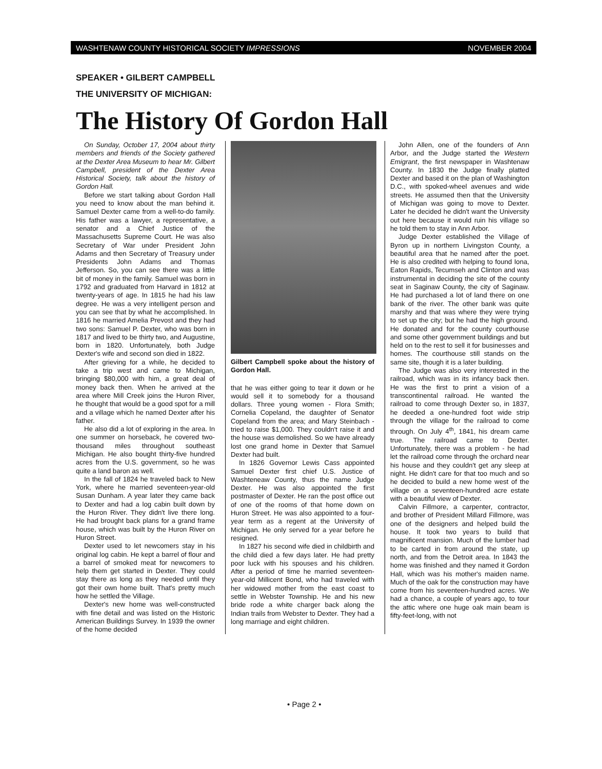WASHTENAW COUNTY HISTORICAL SOCIETY IMPRESSIONS NOVEMBER 2004
SPEAKER • GILBERT CAMPBELL
THE UNIVERSITY OF MICHIGAN:
The History Of Gordon Hall
On Sunday, October 17, 2004 about thirty members and friends of the Society gathered at the Dexter Area Museum to hear Mr. Gilbert Campbell, president of the Dexter Area Historical Society, talk about the history of Gordon Hall.
Before we start talking about Gordon Hall you need to know about the man behind it. Samuel Dexter came from a well-to-do family. His father was a lawyer, a representative, a senator and a Chief Justice of the Massachusetts Supreme Court. He was also Secretary of War under President John Adams and then Secretary of Treasury under Presidents John Adams and Thomas Jefferson. So, you can see there was a little bit of money in the family. Samuel was born in 1792 and graduated from Harvard in 1812 at twenty-years of age. In 1815 he had his law degree. He was a very intelligent person and you can see that by what he accomplished. In 1816 he married Amelia Prevost and they had two sons: Samuel P. Dexter, who was born in 1817 and lived to be thirty two, and Augustine, born in 1820. Unfortunately, both Judge Dexter's wife and second son died in 1822.
After grieving for a while, he decided to take a trip west and came to Michigan, bringing $80,000 with him, a great deal of money back then. When he arrived at the area where Mill Creek joins the Huron River, he thought that would be a good spot for a mill and a village which he named Dexter after his father.
He also did a lot of exploring in the area. In one summer on horseback, he covered two-thousand miles throughout southeast Michigan. He also bought thirty-five hundred acres from the U.S. government, so he was quite a land baron as well.
In the fall of 1824 he traveled back to New York, where he married seventeen-year-old Susan Dunham. A year later they came back to Dexter and had a log cabin built down by the Huron River. They didn't live there long. He had brought back plans for a grand frame house, which was built by the Huron River on Huron Street.
Dexter used to let newcomers stay in his original log cabin. He kept a barrel of flour and a barrel of smoked meat for newcomers to help them get started in Dexter. They could stay there as long as they needed until they got their own home built. That's pretty much how he settled the Village.
Dexter's new home was well-constructed with fine detail and was listed on the Historic American Buildings Survey. In 1939 the owner of the home decided
Gilbert Campbell spoke about the history of Gordon Hall.
that he was either going to tear it down or he would sell it to somebody for a thousand dollars. Three young women - Flora Smith; Cornelia Copeland, the daughter of Senator Copeland from the area; and Mary Steinbach - tried to raise $1,000. They couldn't raise it and the house was demolished. So we have already lost one grand home in Dexter that Samuel Dexter had built.
In 1826 Governor Lewis Cass appointed Samuel Dexter first chief U.S. Justice of Washteneaw County, thus the name Judge Dexter. He was also appointed the first postmaster of Dexter. He ran the post office out of one of the rooms of that home down on Huron Street. He was also appointed to a four-year term as a regent at the University of Michigan. He only served for a year before he resigned.
In 1827 his second wife died in childbirth and the child died a few days later. He had pretty poor luck with his spouses and his children. After a period of time he married seventeen-year-old Millicent Bond, who had traveled with her widowed mother from the east coast to settle in Webster Township. He and his new bride rode a white charger back along the Indian trails from Webster to Dexter. They had a long marriage and eight children.
John Allen, one of the founders of Ann Arbor, and the Judge started the Western Emigrant, the first newspaper in Washtenaw County. In 1830 the Judge finally platted Dexter and based it on the plan of Washington D.C., with spoked-wheel avenues and wide streets. He assumed then that the University of Michigan was going to move to Dexter. Later he decided he didn't want the University out here because it would ruin his village so he told them to stay in Ann Arbor.
Judge Dexter established the Village of Byron up in northern Livingston County, a beautiful area that he named after the poet. He is also credited with helping to found Iona, Eaton Rapids, Tecumseh and Clinton and was instrumental in deciding the site of the county seat in Saginaw County, the city of Saginaw. He had purchased a lot of land there on one bank of the river. The other bank was quite marshy and that was where they were trying to set up the city; but he had the high ground. He donated and for the county courthouse and some other government buildings and but held on to the rest to sell it for businesses and homes. The courthouse still stands on the same site, though it is a later building.
The Judge was also very interested in the railroad, which was in its infancy back then. He was the first to print a vision of a transcontinental railroad. He wanted the railroad to come through Dexter so, in 1837, he deeded a one-hundred foot wide strip through the village for the railroad to come through. On July 4<sup>th</sup>, 1841, his dream came true. The railroad came to Dexter. Unfortunately, there was a problem - he had let the railroad come through the orchard near his house and they couldn't get any sleep at night. He didn't care for that too much and so he decided to build a new home west of the village on a seventeen-hundred acre estate with a beautiful view of Dexter.
Calvin Fillmore, a carpenter, contractor, and brother of President Millard Fillmore, was one of the designers and helped build the house. It took two years to build that magnificent mansion. Much of the lumber had to be carted in from around the state, up north, and from the Detroit area. In 1843 the home was finished and they named it Gordon Hall, which was his mother's maiden name. Much of the oak for the construction may have come from his seventeen-hundred acres. We had a chance, a couple of years ago, to tour the attic where one huge oak main beam is fifty-feet-long, with not
• Page 2 •